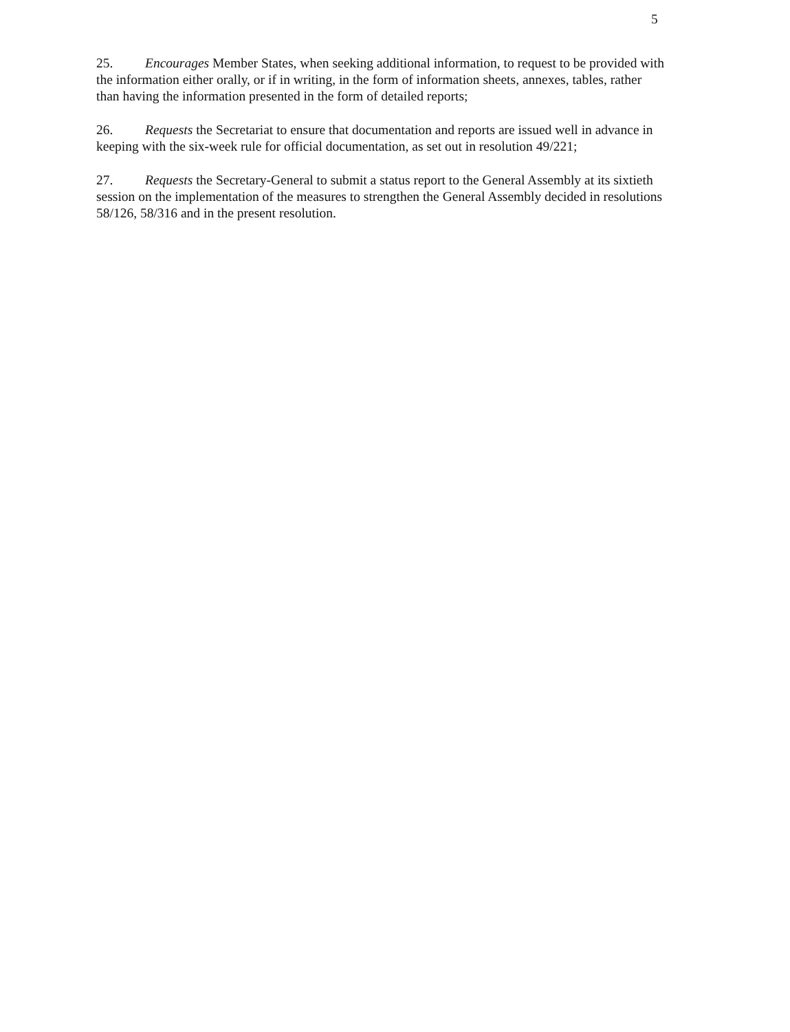5
25. Encourages Member States, when seeking additional information, to request to be provided with the information either orally, or if in writing, in the form of information sheets, annexes, tables, rather than having the information presented in the form of detailed reports;
26. Requests the Secretariat to ensure that documentation and reports are issued well in advance in keeping with the six-week rule for official documentation, as set out in resolution 49/221;
27. Requests the Secretary-General to submit a status report to the General Assembly at its sixtieth session on the implementation of the measures to strengthen the General Assembly decided in resolutions 58/126, 58/316 and in the present resolution.